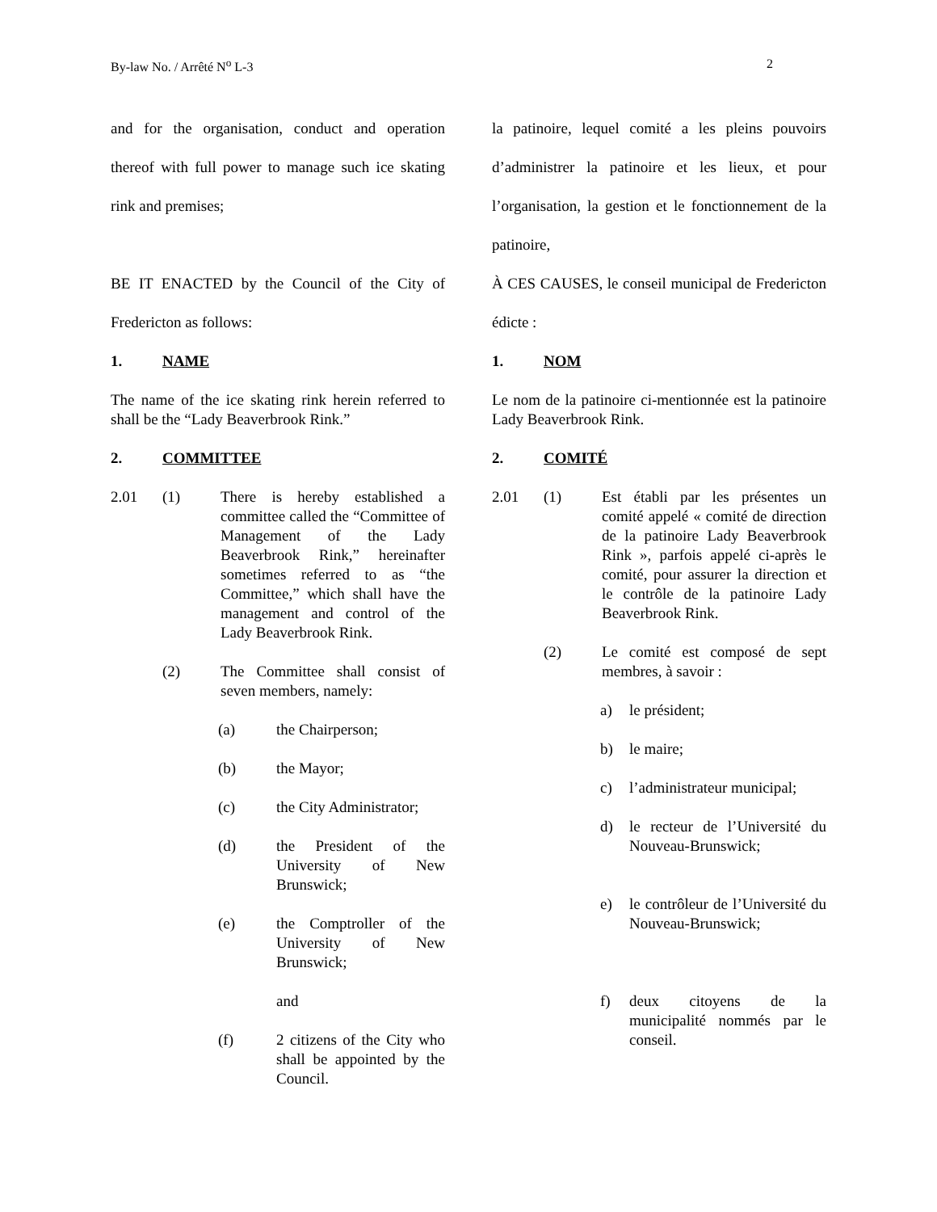By-law No. / Arrêté N<sup>o</sup> L-3 2
and for the organisation, conduct and operation thereof with full power to manage such ice skating rink and premises;
BE IT ENACTED by the Council of the City of Fredericton as follows:
1. NAME
The name of the ice skating rink herein referred to shall be the “Lady Beaverbrook Rink.”
2. COMMITTEE
2.01 (1) There is hereby established a committee called the “Committee of Management of the Lady Beaverbrook Rink,” hereinafter sometimes referred to as “the Committee,” which shall have the management and control of the Lady Beaverbrook Rink.
(2) The Committee shall consist of seven members, namely:
(a) the Chairperson;
(b) the Mayor;
(c) the City Administrator;
(d) the President of the University of New Brunswick;
(e) the Comptroller of the University of New Brunswick;
and
(f) 2 citizens of the City who shall be appointed by the Council.
la patinoire, lequel comité a les pleins pouvoirs d’administrer la patinoire et les lieux, et pour l’organisation, la gestion et le fonctionnement de la patinoire,
À CES CAUSES, le conseil municipal de Fredericton édicte :
1. NOM
Le nom de la patinoire ci-mentionnée est la patinoire Lady Beaverbrook Rink.
2. COMITÉ
2.01 (1) Est établi par les présentes un comité appelé « comité de direction de la patinoire Lady Beaverbrook Rink », parfois appelé ci-après le comité, pour assurer la direction et le contrôle de la patinoire Lady Beaverbrook Rink.
(2) Le comité est composé de sept membres, à savoir :
a) le président;
b) le maire;
c) l’administrateur municipal;
d) le recteur de l’Université du Nouveau-Brunswick;
e) le contrôleur de l’Université du Nouveau-Brunswick;
f) deux citoyens de la municipalité nommés par le conseil.